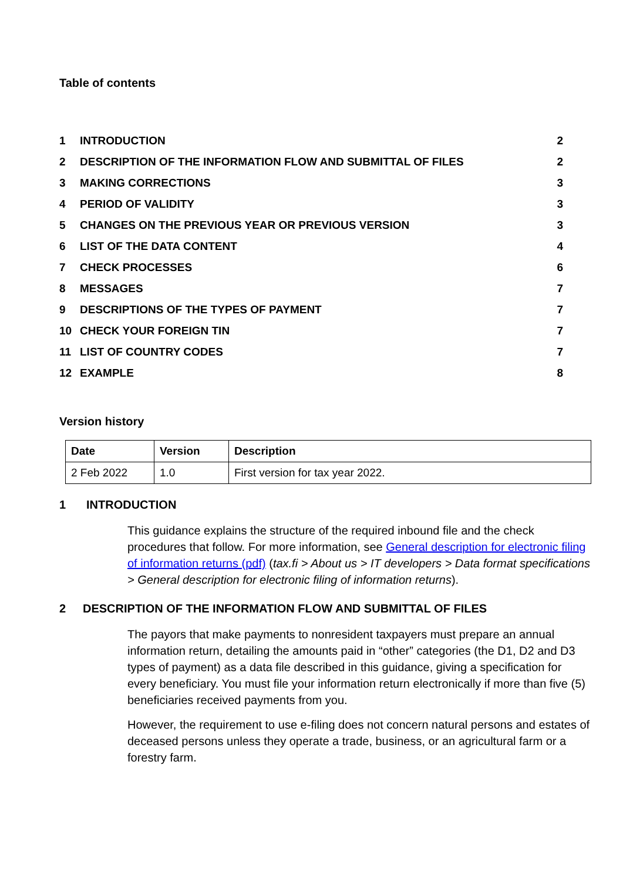Table of contents
| 1 | INTRODUCTION | 2 |
| 2 | DESCRIPTION OF THE INFORMATION FLOW AND SUBMITTAL OF FILES | 2 |
| 3 | MAKING CORRECTIONS | 3 |
| 4 | PERIOD OF VALIDITY | 3 |
| 5 | CHANGES ON THE PREVIOUS YEAR OR PREVIOUS VERSION | 3 |
| 6 | LIST OF THE DATA CONTENT | 4 |
| 7 | CHECK PROCESSES | 6 |
| 8 | MESSAGES | 7 |
| 9 | DESCRIPTIONS OF THE TYPES OF PAYMENT | 7 |
| 10 | CHECK YOUR FOREIGN TIN | 7 |
| 11 | LIST OF COUNTRY CODES | 7 |
| 12 | EXAMPLE | 8 |
Version history
| Date | Version | Description |
| --- | --- | --- |
| 2 Feb 2022 | 1.0 | First version for tax year 2022. |
1 INTRODUCTION
This guidance explains the structure of the required inbound file and the check procedures that follow. For more information, see General description for electronic filing of information returns (pdf) (tax.fi > About us > IT developers > Data format specifications > General description for electronic filing of information returns).
2 DESCRIPTION OF THE INFORMATION FLOW AND SUBMITTAL OF FILES
The payors that make payments to nonresident taxpayers must prepare an annual information return, detailing the amounts paid in “other” categories (the D1, D2 and D3 types of payment) as a data file described in this guidance, giving a specification for every beneficiary. You must file your information return electronically if more than five (5) beneficiaries received payments from you.
However, the requirement to use e-filing does not concern natural persons and estates of deceased persons unless they operate a trade, business, or an agricultural farm or a forestry farm.